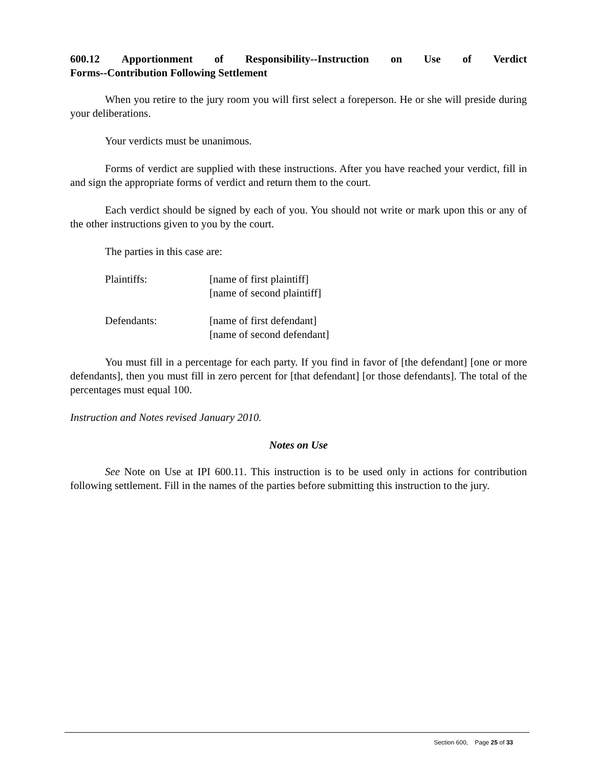600.12 Apportionment of Responsibility--Instruction on Use of Verdict
Forms--Contribution Following Settlement
When you retire to the jury room you will first select a foreperson. He or she will preside during your deliberations.
Your verdicts must be unanimous.
Forms of verdict are supplied with these instructions. After you have reached your verdict, fill in and sign the appropriate forms of verdict and return them to the court.
Each verdict should be signed by each of you. You should not write or mark upon this or any of the other instructions given to you by the court.
The parties in this case are:
Plaintiffs:
[name of first plaintiff]
[name of second plaintiff]
Defendants:
[name of first defendant]
[name of second defendant]
You must fill in a percentage for each party. If you find in favor of [the defendant] [one or more defendants], then you must fill in zero percent for [that defendant] [or those defendants]. The total of the percentages must equal 100.
Instruction and Notes revised January 2010.
Notes on Use
See Note on Use at IPI 600.11. This instruction is to be used only in actions for contribution following settlement. Fill in the names of the parties before submitting this instruction to the jury.
Section 600, Page 25 of 33